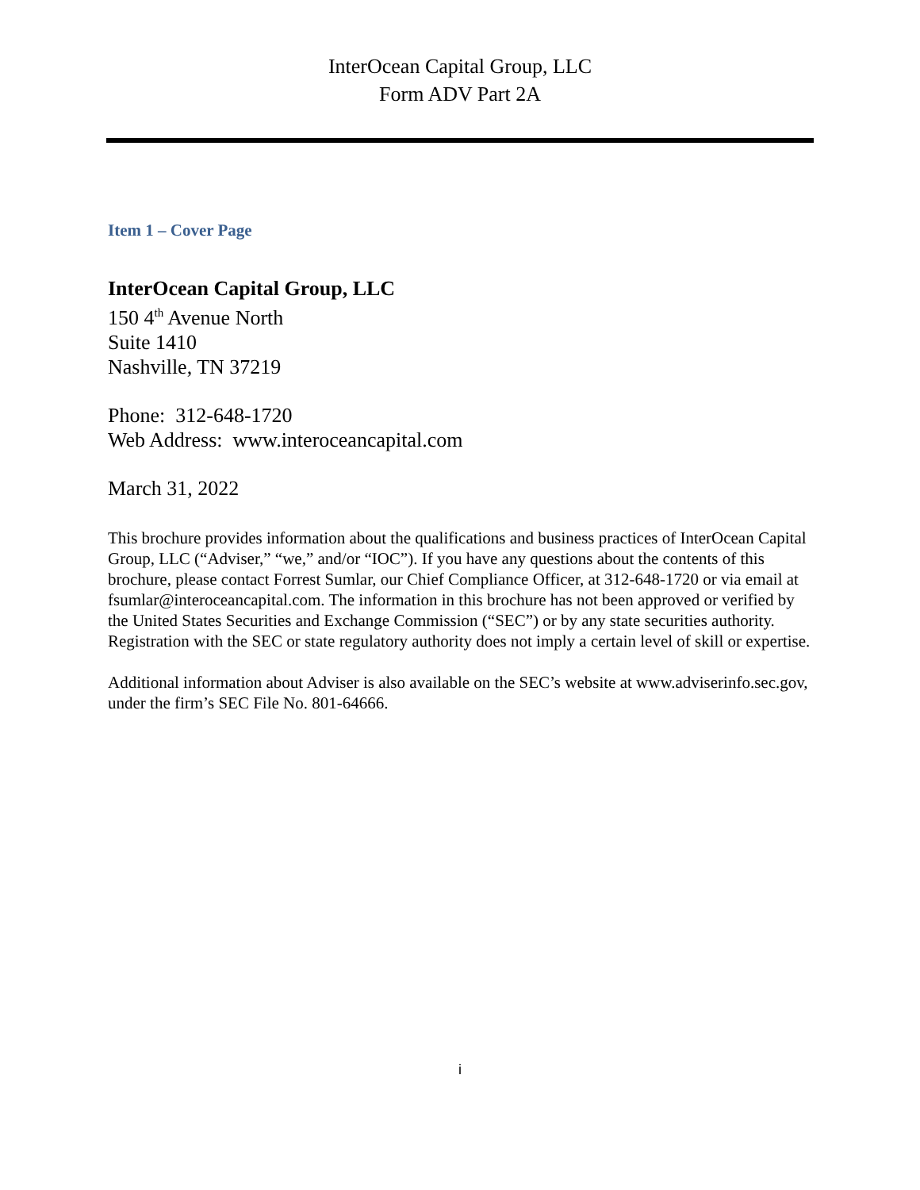InterOcean Capital Group, LLC
Form ADV Part 2A
Item 1 – Cover Page
InterOcean Capital Group, LLC
150 4<sup>th</sup> Avenue North
Suite 1410
Nashville, TN 37219
Phone: 312-648-1720
Web Address: www.interoceancapital.com
March 31, 2022
This brochure provides information about the qualifications and business practices of InterOcean Capital Group, LLC (“Adviser,” “we,” and/or “IOC”). If you have any questions about the contents of this brochure, please contact Forrest Sumlar, our Chief Compliance Officer, at 312-648-1720 or via email at fsumlar@interoceancapital.com. The information in this brochure has not been approved or verified by the United States Securities and Exchange Commission (“SEC”) or by any state securities authority. Registration with the SEC or state regulatory authority does not imply a certain level of skill or expertise.
Additional information about Adviser is also available on the SEC’s website at www.adviserinfo.sec.gov, under the firm’s SEC File No. 801-64666.
i